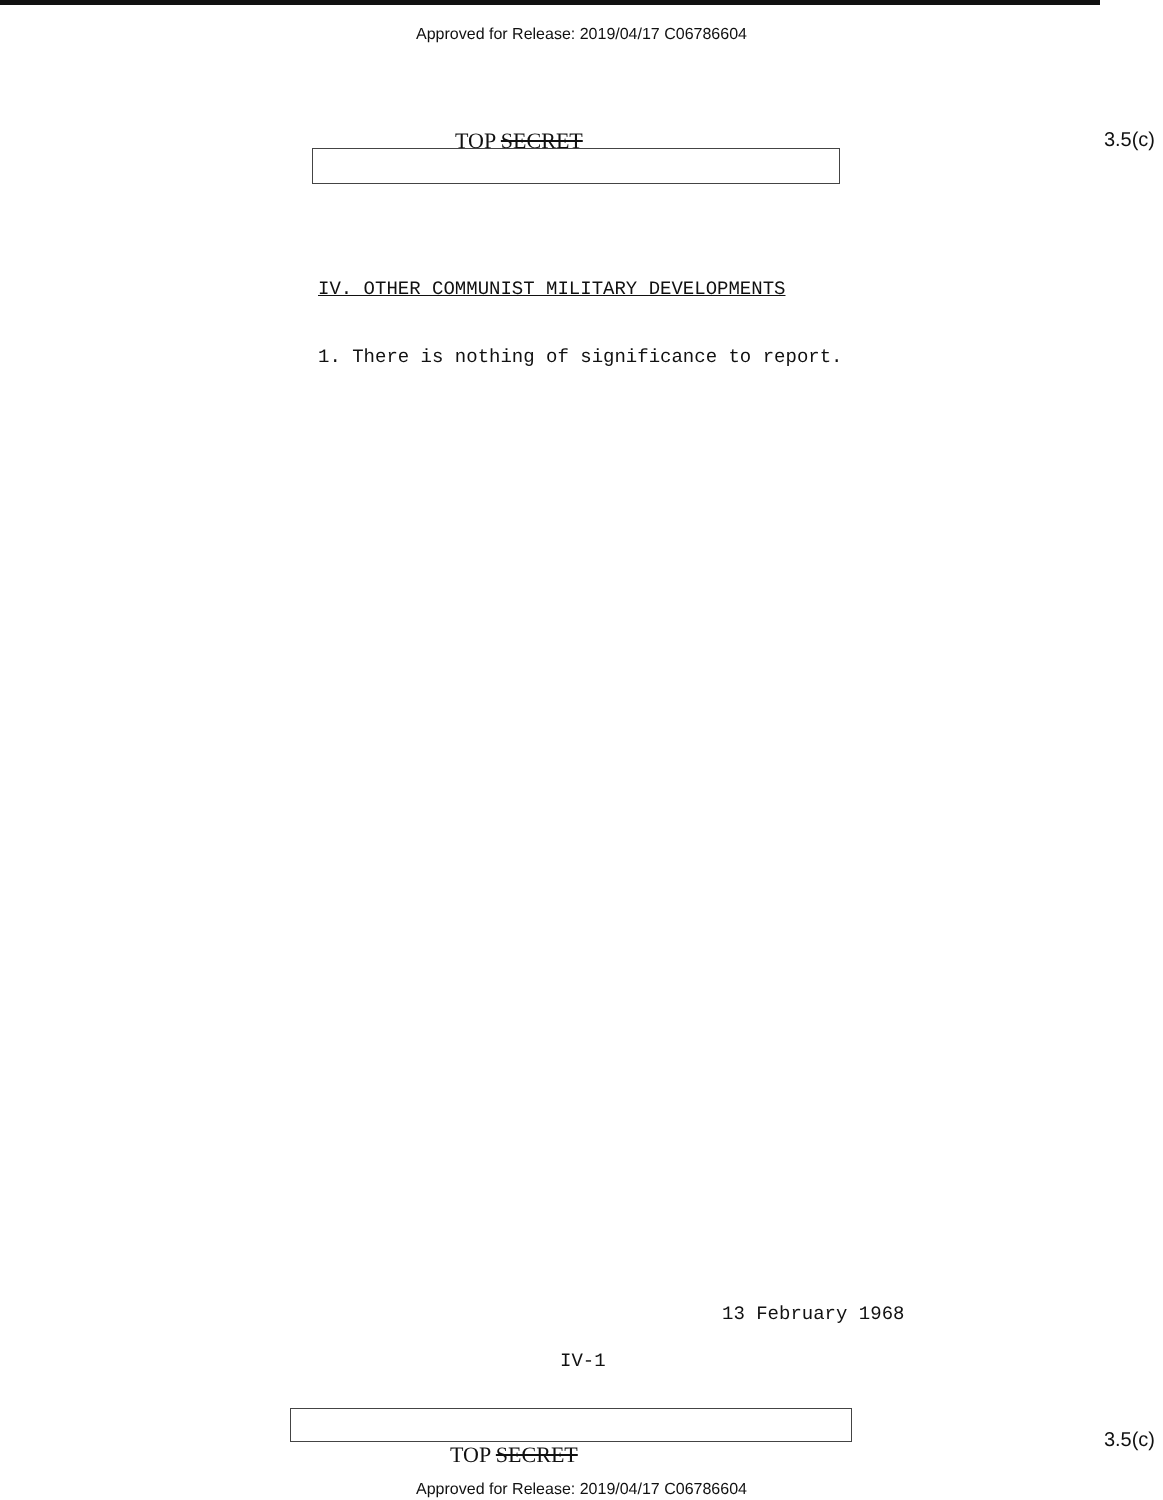Approved for Release: 2019/04/17 C06786604
TOP SECRET 3.5(c)
IV. OTHER COMMUNIST MILITARY DEVELOPMENTS
1. There is nothing of significance to report.
13 February 1968
IV-1
TOP SECRET
3.5(c)
Approved for Release: 2019/04/17 C06786604